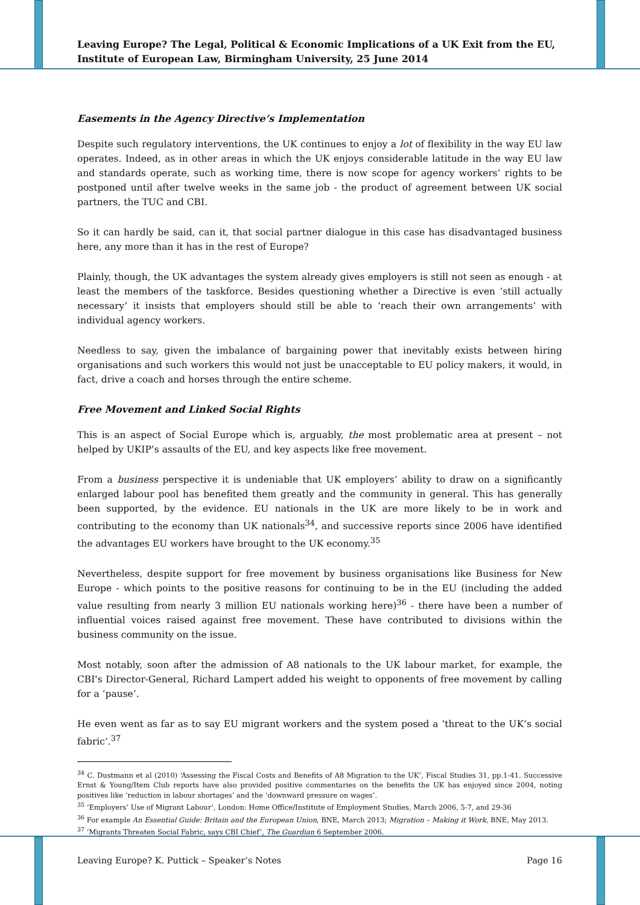Leaving Europe? The Legal, Political & Economic Implications of a UK Exit from the EU, Institute of European Law, Birmingham University, 25 June 2014
Easements in the Agency Directive’s Implementation
Despite such regulatory interventions, the UK continues to enjoy a lot of flexibility in the way EU law operates. Indeed, as in other areas in which the UK enjoys considerable latitude in the way EU law and standards operate, such as working time, there is now scope for agency workers’ rights to be postponed until after twelve weeks in the same job - the product of agreement between UK social partners, the TUC and CBI.
So it can hardly be said, can it, that social partner dialogue in this case has disadvantaged business here, any more than it has in the rest of Europe?
Plainly, though, the UK advantages the system already gives employers is still not seen as enough - at least the members of the taskforce. Besides questioning whether a Directive is even ‘still actually necessary’ it insists that employers should still be able to ‘reach their own arrangements’ with individual agency workers.
Needless to say, given the imbalance of bargaining power that inevitably exists between hiring organisations and such workers this would not just be unacceptable to EU policy makers, it would, in fact, drive a coach and horses through the entire scheme.
Free Movement and Linked Social Rights
This is an aspect of Social Europe which is, arguably, the most problematic area at present – not helped by UKIP’s assaults of the EU, and key aspects like free movement.
From a business perspective it is undeniable that UK employers’ ability to draw on a significantly enlarged labour pool has benefited them greatly and the community in general. This has generally been supported, by the evidence. EU nationals in the UK are more likely to be in work and contributing to the economy than UK nationals<sup>34</sup>, and successive reports since 2006 have identified the advantages EU workers have brought to the UK economy.<sup>35</sup>
Nevertheless, despite support for free movement by business organisations like Business for New Europe - which points to the positive reasons for continuing to be in the EU (including the added value resulting from nearly 3 million EU nationals working here)<sup>36</sup> - there have been a number of influential voices raised against free movement. These have contributed to divisions within the business community on the issue.
Most notably, soon after the admission of A8 nationals to the UK labour market, for example, the CBI's Director-General, Richard Lampert added his weight to opponents of free movement by calling for a ‘pause’.
He even went as far as to say EU migrant workers and the system posed a ‘threat to the UK’s social fabric’.<sup>37</sup>
<sup>34</sup> C. Dustmann et al (2010) ‘Assessing the Fiscal Costs and Benefits of A8 Migration to the UK’, Fiscal Studies 31, pp.1-41. Successive Ernst & Young/Item Club reports have also provided positive commentaries on the benefits the UK has enjoyed since 2004, noting positives like ‘reduction in labour shortages’ and the ‘downward pressure on wages’.
<sup>35</sup> ‘Employers’ Use of Migrant Labour’, London: Home Office/Institute of Employment Studies, March 2006, 5-7, and 29-36
<sup>36</sup> For example An Essential Guide: Britain and the European Union, BNE, March 2013; Migration – Making it Work, BNE, May 2013.
<sup>37</sup> ‘Migrants Threaten Social Fabric, says CBI Chief’, The Guardian 6 September 2006.
Leaving Europe? K. Puttick – Speaker’s Notes Page 16